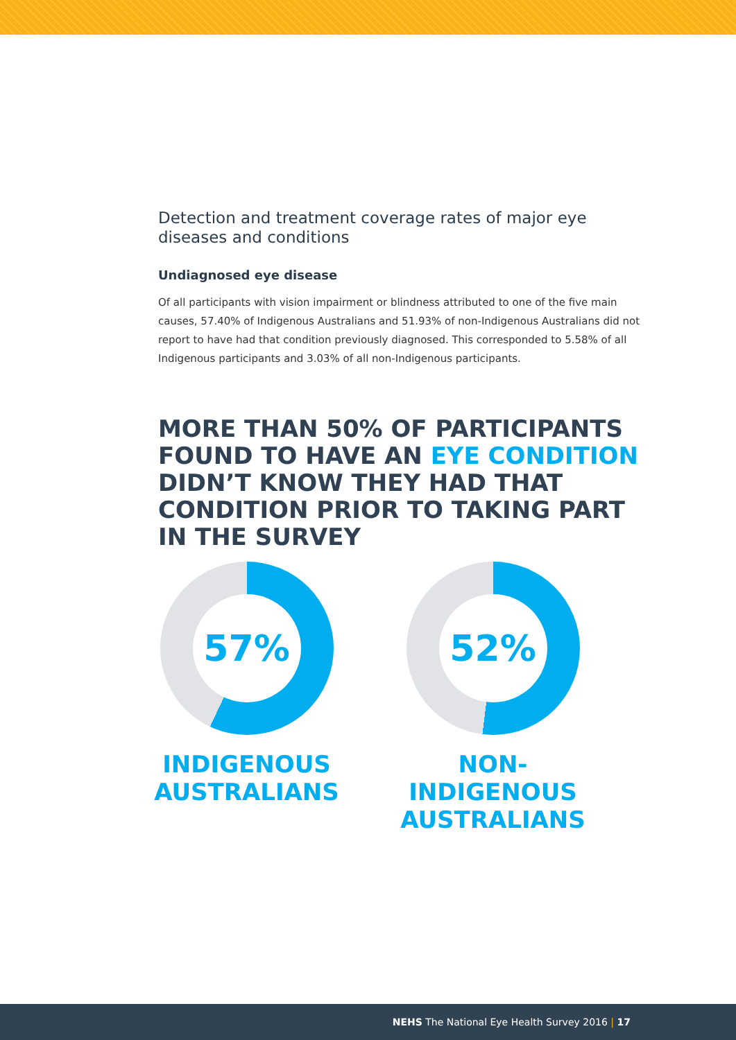Detection and treatment coverage rates of major eye diseases and conditions
Undiagnosed eye disease
Of all participants with vision impairment or blindness attributed to one of the five main causes, 57.40% of Indigenous Australians and 51.93% of non-Indigenous Australians did not report to have had that condition previously diagnosed. This corresponded to 5.58% of all Indigenous participants and 3.03% of all non-Indigenous participants.
MORE THAN 50% OF PARTICIPANTS FOUND TO HAVE AN EYE CONDITION DIDN’T KNOW THEY HAD THAT CONDITION PRIOR TO TAKING PART IN THE SURVEY
57%
INDIGENOUS AUSTRALIANS
52%
NON-INDIGENOUS AUSTRALIANS
NEHS The National Eye Health Survey 2016 | 17